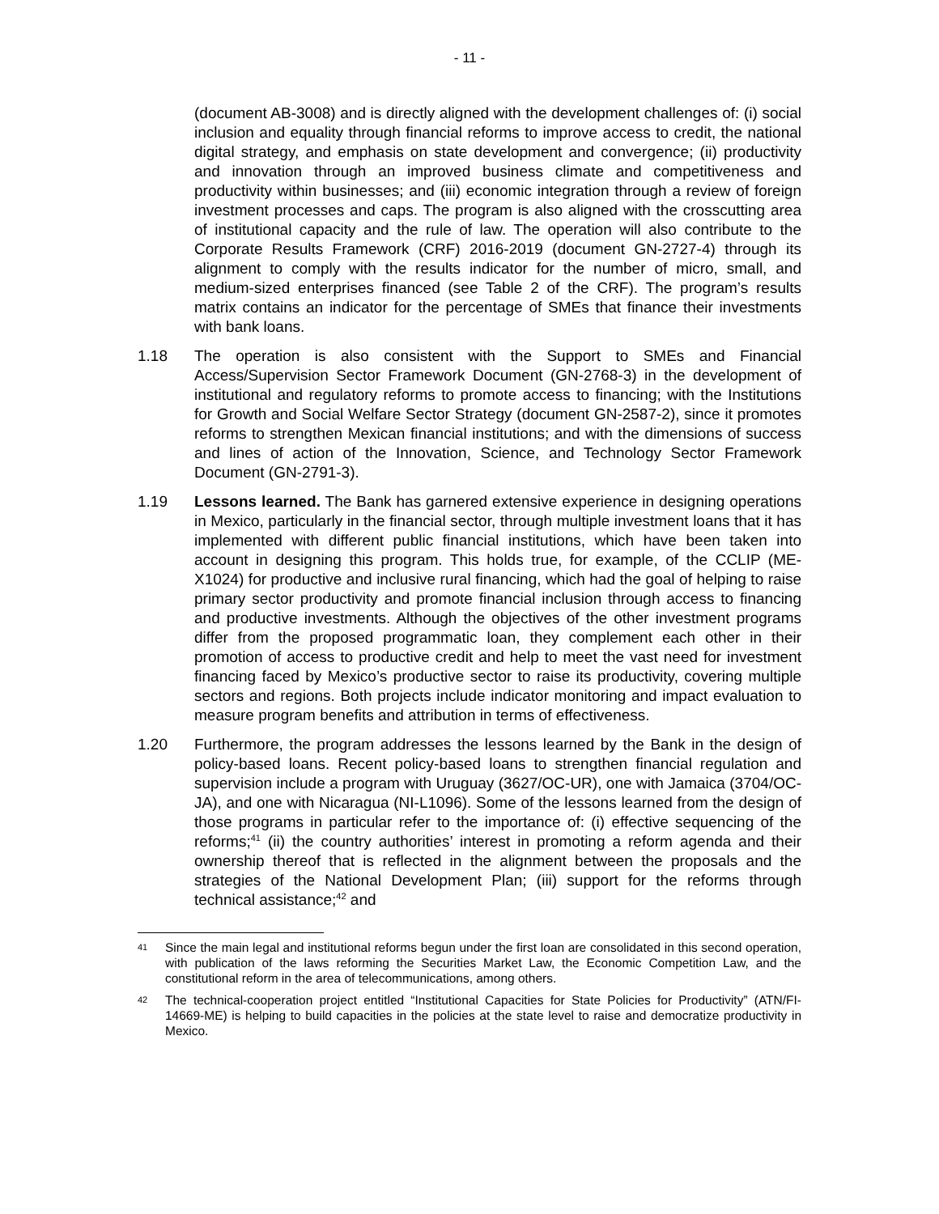- 11 -
(document AB-3008) and is directly aligned with the development challenges of: (i) social inclusion and equality through financial reforms to improve access to credit, the national digital strategy, and emphasis on state development and convergence; (ii) productivity and innovation through an improved business climate and competitiveness and productivity within businesses; and (iii) economic integration through a review of foreign investment processes and caps. The program is also aligned with the crosscutting area of institutional capacity and the rule of law. The operation will also contribute to the Corporate Results Framework (CRF) 2016-2019 (document GN-2727-4) through its alignment to comply with the results indicator for the number of micro, small, and medium-sized enterprises financed (see Table 2 of the CRF). The program’s results matrix contains an indicator for the percentage of SMEs that finance their investments with bank loans.
1.18 The operation is also consistent with the Support to SMEs and Financial Access/Supervision Sector Framework Document (GN-2768-3) in the development of institutional and regulatory reforms to promote access to financing; with the Institutions for Growth and Social Welfare Sector Strategy (document GN-2587-2), since it promotes reforms to strengthen Mexican financial institutions; and with the dimensions of success and lines of action of the Innovation, Science, and Technology Sector Framework Document (GN-2791-3).
1.19 Lessons learned. The Bank has garnered extensive experience in designing operations in Mexico, particularly in the financial sector, through multiple investment loans that it has implemented with different public financial institutions, which have been taken into account in designing this program. This holds true, for example, of the CCLIP (ME-X1024) for productive and inclusive rural financing, which had the goal of helping to raise primary sector productivity and promote financial inclusion through access to financing and productive investments. Although the objectives of the other investment programs differ from the proposed programmatic loan, they complement each other in their promotion of access to productive credit and help to meet the vast need for investment financing faced by Mexico’s productive sector to raise its productivity, covering multiple sectors and regions. Both projects include indicator monitoring and impact evaluation to measure program benefits and attribution in terms of effectiveness.
1.20 Furthermore, the program addresses the lessons learned by the Bank in the design of policy-based loans. Recent policy-based loans to strengthen financial regulation and supervision include a program with Uruguay (3627/OC-UR), one with Jamaica (3704/OC-JA), and one with Nicaragua (NI-L1096). Some of the lessons learned from the design of those programs in particular refer to the importance of: (i) effective sequencing of the reforms;<sup>41</sup> (ii) the country authorities’ interest in promoting a reform agenda and their ownership thereof that is reflected in the alignment between the proposals and the strategies of the National Development Plan; (iii) support for the reforms through technical assistance;<sup>42</sup> and
41
Since the main legal and institutional reforms begun under the first loan are consolidated in this second operation, with publication of the laws reforming the Securities Market Law, the Economic Competition Law, and the constitutional reform in the area of telecommunications, among others.
42
The technical-cooperation project entitled “Institutional Capacities for State Policies for Productivity” (ATN/FI-14669-ME) is helping to build capacities in the policies at the state level to raise and democratize productivity in Mexico.